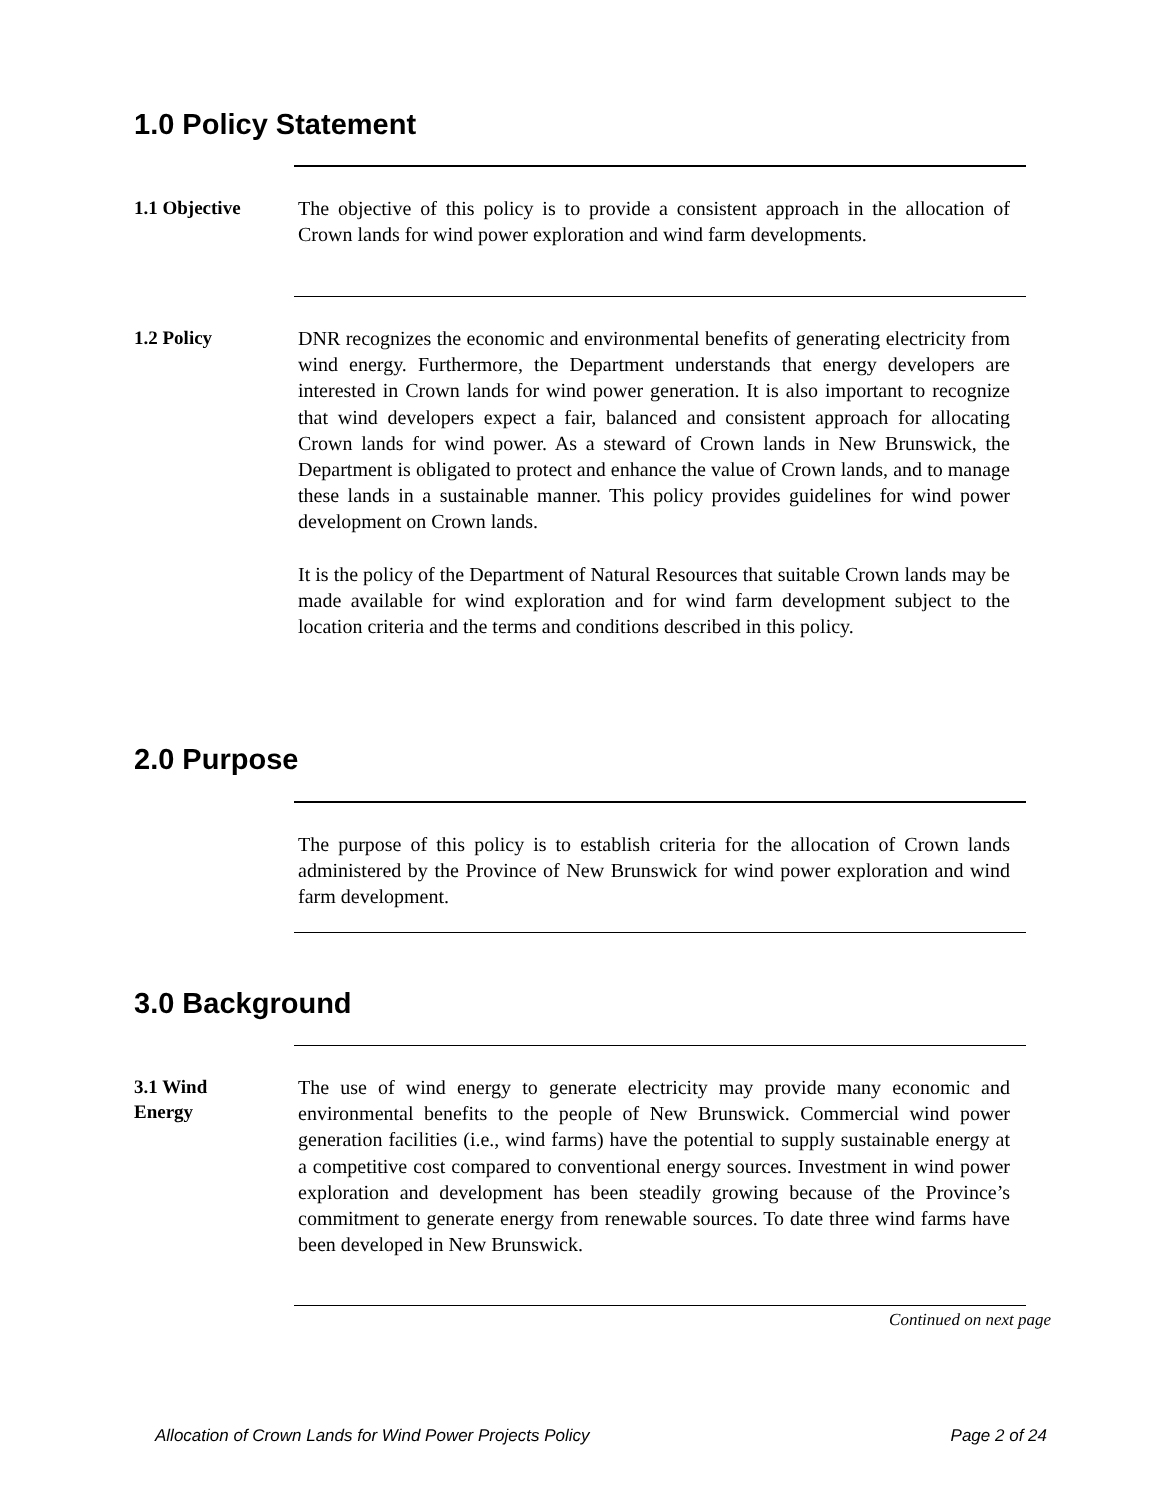1.0 Policy Statement
1.1 Objective
The objective of this policy is to provide a consistent approach in the allocation of Crown lands for wind power exploration and wind farm developments.
1.2 Policy
DNR recognizes the economic and environmental benefits of generating electricity from wind energy. Furthermore, the Department understands that energy developers are interested in Crown lands for wind power generation. It is also important to recognize that wind developers expect a fair, balanced and consistent approach for allocating Crown lands for wind power. As a steward of Crown lands in New Brunswick, the Department is obligated to protect and enhance the value of Crown lands, and to manage these lands in a sustainable manner. This policy provides guidelines for wind power development on Crown lands.
It is the policy of the Department of Natural Resources that suitable Crown lands may be made available for wind exploration and for wind farm development subject to the location criteria and the terms and conditions described in this policy.
2.0 Purpose
The purpose of this policy is to establish criteria for the allocation of Crown lands administered by the Province of New Brunswick for wind power exploration and wind farm development.
3.0 Background
3.1 Wind
Energy
The use of wind energy to generate electricity may provide many economic and environmental benefits to the people of New Brunswick. Commercial wind power generation facilities (i.e., wind farms) have the potential to supply sustainable energy at a competitive cost compared to conventional energy sources. Investment in wind power exploration and development has been steadily growing because of the Province’s commitment to generate energy from renewable sources. To date three wind farms have been developed in New Brunswick.
Continued on next page
Allocation of Crown Lands for Wind Power Projects Policy Page 2 of 24